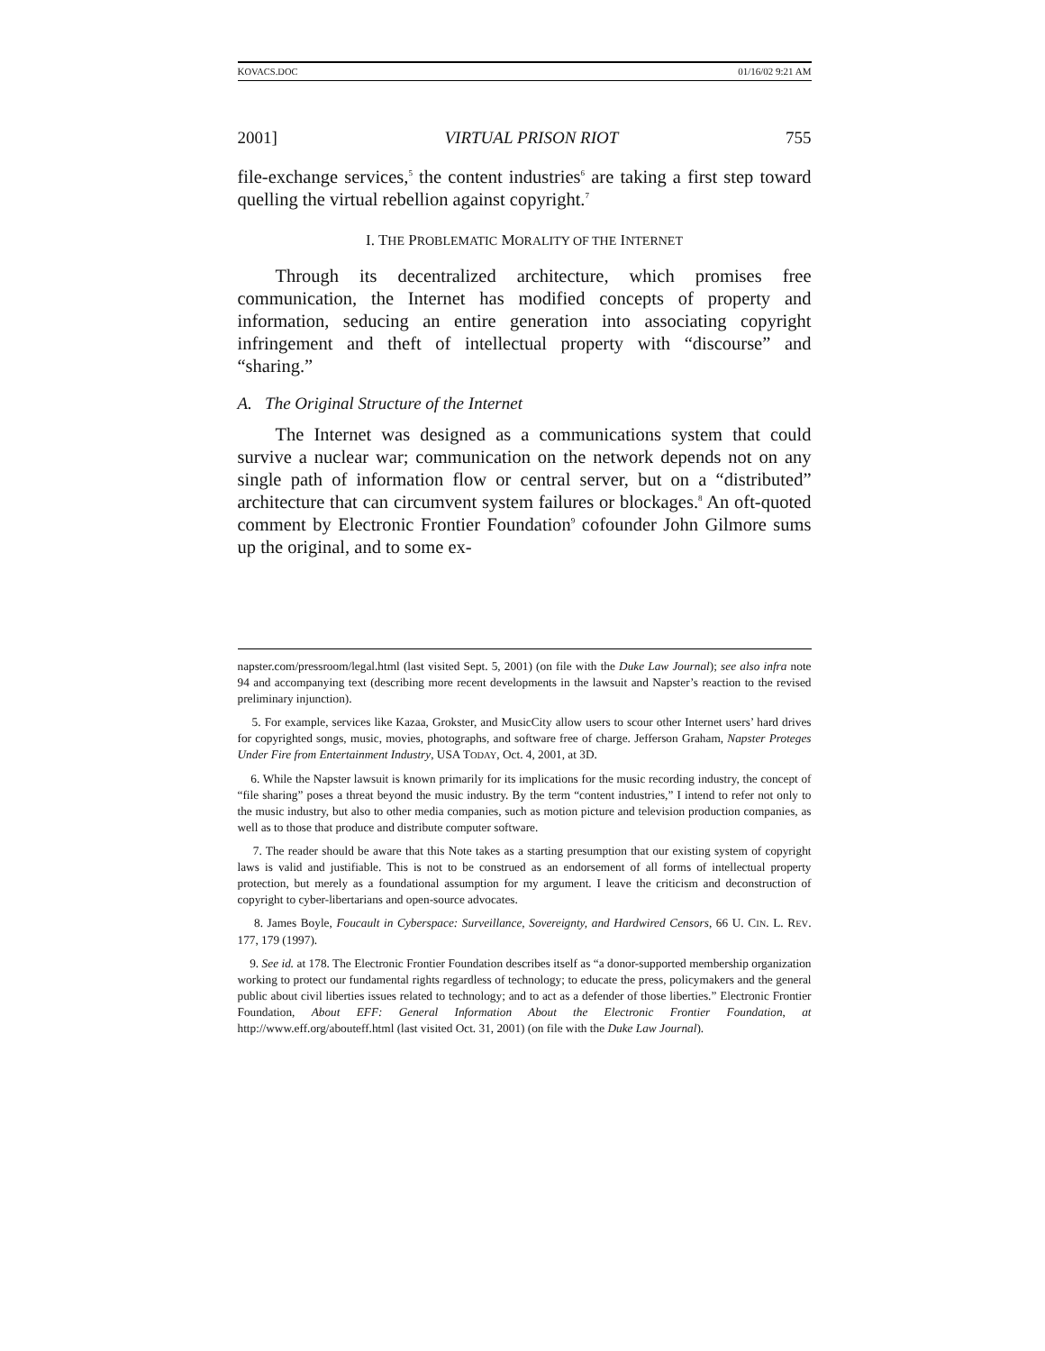KOVACS.DOC 01/16/02 9:21 AM
2001] VIRTUAL PRISON RIOT 755
file-exchange services,<sup>5</sup> the content industries<sup>6</sup> are taking a first step toward quelling the virtual rebellion against copyright.<sup>7</sup>
I. THE PROBLEMATIC MORALITY OF THE INTERNET
Through its decentralized architecture, which promises free communication, the Internet has modified concepts of property and information, seducing an entire generation into associating copyright infringement and theft of intellectual property with “discourse” and “sharing.”
A. The Original Structure of the Internet
The Internet was designed as a communications system that could survive a nuclear war; communication on the network depends not on any single path of information flow or central server, but on a “distributed” architecture that can circumvent system failures or blockages.<sup>8</sup> An oft-quoted comment by Electronic Frontier Foundation<sup>9</sup> cofounder John Gilmore sums up the original, and to some ex-
napster.com/pressroom/legal.html (last visited Sept. 5, 2001) (on file with the Duke Law Journal); see also infra note 94 and accompanying text (describing more recent developments in the lawsuit and Napster’s reaction to the revised preliminary injunction).
5. For example, services like Kazaa, Grokster, and MusicCity allow users to scour other Internet users’ hard drives for copyrighted songs, music, movies, photographs, and software free of charge. Jefferson Graham, Napster Proteges Under Fire from Entertainment Industry, USA TODAY, Oct. 4, 2001, at 3D.
6. While the Napster lawsuit is known primarily for its implications for the music recording industry, the concept of “file sharing” poses a threat beyond the music industry. By the term “content industries,” I intend to refer not only to the music industry, but also to other media companies, such as motion picture and television production companies, as well as to those that produce and distribute computer software.
7. The reader should be aware that this Note takes as a starting presumption that our existing system of copyright laws is valid and justifiable. This is not to be construed as an endorsement of all forms of intellectual property protection, but merely as a foundational assumption for my argument. I leave the criticism and deconstruction of copyright to cyber-libertarians and open-source advocates.
8. James Boyle, Foucault in Cyberspace: Surveillance, Sovereignty, and Hardwired Censors, 66 U. CIN. L. REV. 177, 179 (1997).
9. See id. at 178. The Electronic Frontier Foundation describes itself as “a donor-supported membership organization working to protect our fundamental rights regardless of technology; to educate the press, policymakers and the general public about civil liberties issues related to technology; and to act as a defender of those liberties.” Electronic Frontier Foundation, About EFF: General Information About the Electronic Frontier Foundation, at http://www.eff.org/abouteff.html (last visited Oct. 31, 2001) (on file with the Duke Law Journal).